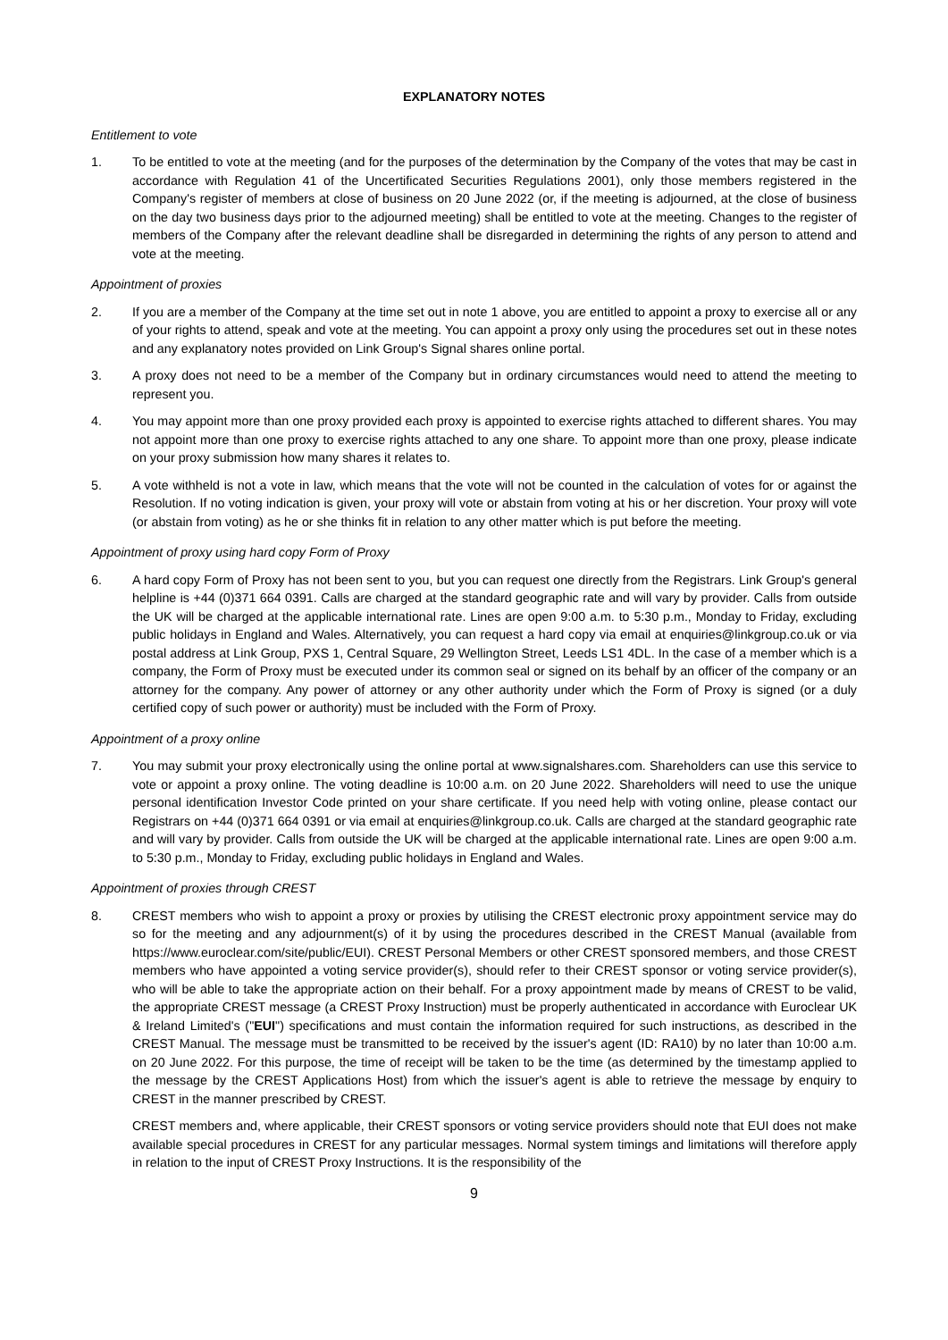EXPLANATORY NOTES
Entitlement to vote
1. To be entitled to vote at the meeting (and for the purposes of the determination by the Company of the votes that may be cast in accordance with Regulation 41 of the Uncertificated Securities Regulations 2001), only those members registered in the Company's register of members at close of business on 20 June 2022 (or, if the meeting is adjourned, at the close of business on the day two business days prior to the adjourned meeting) shall be entitled to vote at the meeting. Changes to the register of members of the Company after the relevant deadline shall be disregarded in determining the rights of any person to attend and vote at the meeting.
Appointment of proxies
2. If you are a member of the Company at the time set out in note 1 above, you are entitled to appoint a proxy to exercise all or any of your rights to attend, speak and vote at the meeting. You can appoint a proxy only using the procedures set out in these notes and any explanatory notes provided on Link Group's Signal shares online portal.
3. A proxy does not need to be a member of the Company but in ordinary circumstances would need to attend the meeting to represent you.
4. You may appoint more than one proxy provided each proxy is appointed to exercise rights attached to different shares. You may not appoint more than one proxy to exercise rights attached to any one share. To appoint more than one proxy, please indicate on your proxy submission how many shares it relates to.
5. A vote withheld is not a vote in law, which means that the vote will not be counted in the calculation of votes for or against the Resolution. If no voting indication is given, your proxy will vote or abstain from voting at his or her discretion. Your proxy will vote (or abstain from voting) as he or she thinks fit in relation to any other matter which is put before the meeting.
Appointment of proxy using hard copy Form of Proxy
6. A hard copy Form of Proxy has not been sent to you, but you can request one directly from the Registrars. Link Group's general helpline is +44 (0)371 664 0391. Calls are charged at the standard geographic rate and will vary by provider. Calls from outside the UK will be charged at the applicable international rate. Lines are open 9:00 a.m. to 5:30 p.m., Monday to Friday, excluding public holidays in England and Wales. Alternatively, you can request a hard copy via email at enquiries@linkgroup.co.uk or via postal address at Link Group, PXS 1, Central Square, 29 Wellington Street, Leeds LS1 4DL. In the case of a member which is a company, the Form of Proxy must be executed under its common seal or signed on its behalf by an officer of the company or an attorney for the company. Any power of attorney or any other authority under which the Form of Proxy is signed (or a duly certified copy of such power or authority) must be included with the Form of Proxy.
Appointment of a proxy online
7. You may submit your proxy electronically using the online portal at www.signalshares.com. Shareholders can use this service to vote or appoint a proxy online. The voting deadline is 10:00 a.m. on 20 June 2022. Shareholders will need to use the unique personal identification Investor Code printed on your share certificate. If you need help with voting online, please contact our Registrars on +44 (0)371 664 0391 or via email at enquiries@linkgroup.co.uk. Calls are charged at the standard geographic rate and will vary by provider. Calls from outside the UK will be charged at the applicable international rate. Lines are open 9:00 a.m. to 5:30 p.m., Monday to Friday, excluding public holidays in England and Wales.
Appointment of proxies through CREST
8. CREST members who wish to appoint a proxy or proxies by utilising the CREST electronic proxy appointment service may do so for the meeting and any adjournment(s) of it by using the procedures described in the CREST Manual (available from https://www.euroclear.com/site/public/EUI). CREST Personal Members or other CREST sponsored members, and those CREST members who have appointed a voting service provider(s), should refer to their CREST sponsor or voting service provider(s), who will be able to take the appropriate action on their behalf. For a proxy appointment made by means of CREST to be valid, the appropriate CREST message (a CREST Proxy Instruction) must be properly authenticated in accordance with Euroclear UK & Ireland Limited's ("EUI") specifications and must contain the information required for such instructions, as described in the CREST Manual. The message must be transmitted to be received by the issuer's agent (ID: RA10) by no later than 10:00 a.m. on 20 June 2022. For this purpose, the time of receipt will be taken to be the time (as determined by the timestamp applied to the message by the CREST Applications Host) from which the issuer's agent is able to retrieve the message by enquiry to CREST in the manner prescribed by CREST.
CREST members and, where applicable, their CREST sponsors or voting service providers should note that EUI does not make available special procedures in CREST for any particular messages. Normal system timings and limitations will therefore apply in relation to the input of CREST Proxy Instructions. It is the responsibility of the
9